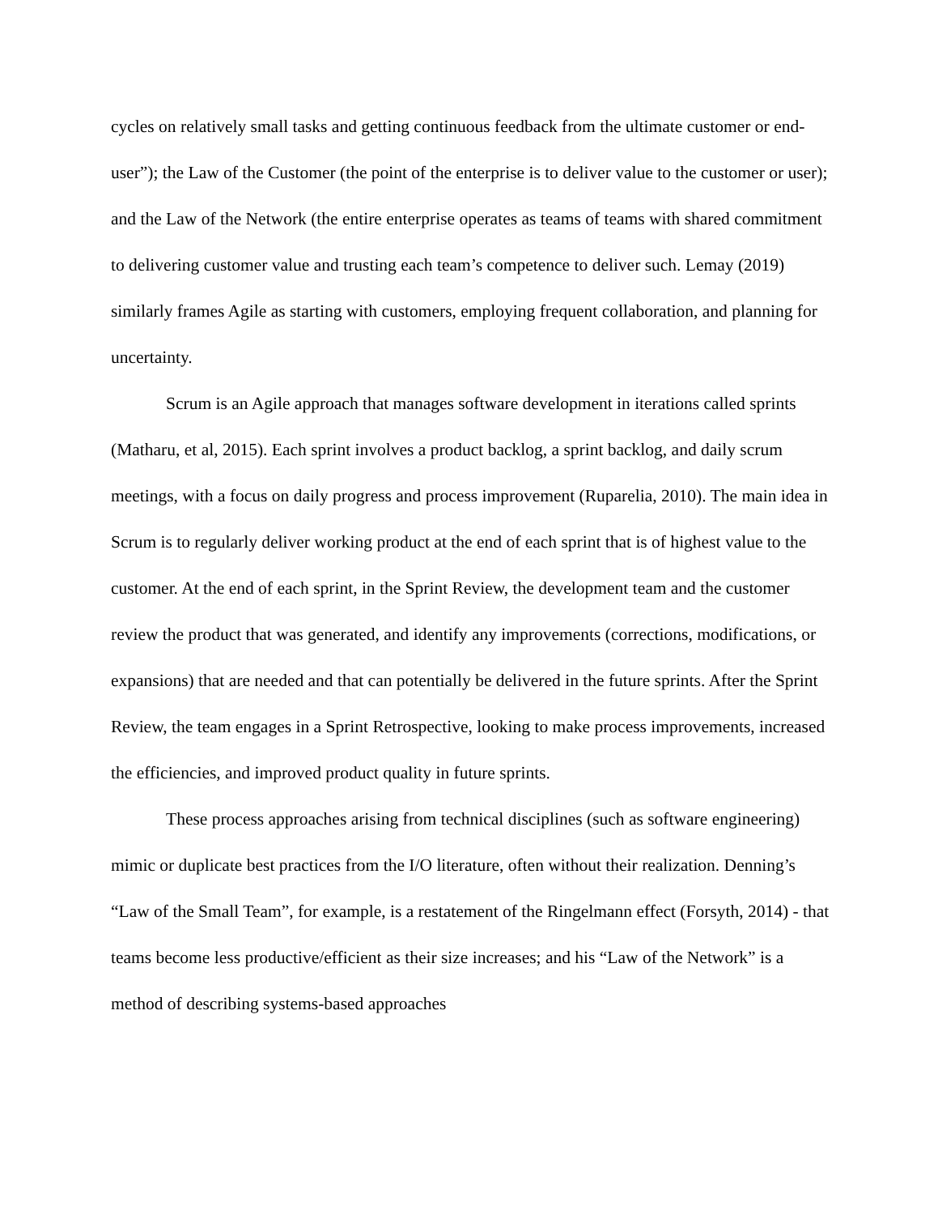cycles on relatively small tasks and getting continuous feedback from the ultimate customer or end-user”); the Law of the Customer (the point of the enterprise is to deliver value to the customer or user); and the Law of the Network (the entire enterprise operates as teams of teams with shared commitment to delivering customer value and trusting each team’s competence to deliver such. Lemay (2019) similarly frames Agile as starting with customers, employing frequent collaboration, and planning for uncertainty.
Scrum is an Agile approach that manages software development in iterations called sprints (Matharu, et al, 2015). Each sprint involves a product backlog, a sprint backlog, and daily scrum meetings, with a focus on daily progress and process improvement (Ruparelia, 2010). The main idea in Scrum is to regularly deliver working product at the end of each sprint that is of highest value to the customer. At the end of each sprint, in the Sprint Review, the development team and the customer review the product that was generated, and identify any improvements (corrections, modifications, or expansions) that are needed and that can potentially be delivered in the future sprints. After the Sprint Review, the team engages in a Sprint Retrospective, looking to make process improvements, increased the efficiencies, and improved product quality in future sprints.
These process approaches arising from technical disciplines (such as software engineering) mimic or duplicate best practices from the I/O literature, often without their realization. Denning’s “Law of the Small Team”, for example, is a restatement of the Ringelmann effect (Forsyth, 2014) - that teams become less productive/efficient as their size increases; and his “Law of the Network” is a method of describing systems-based approaches